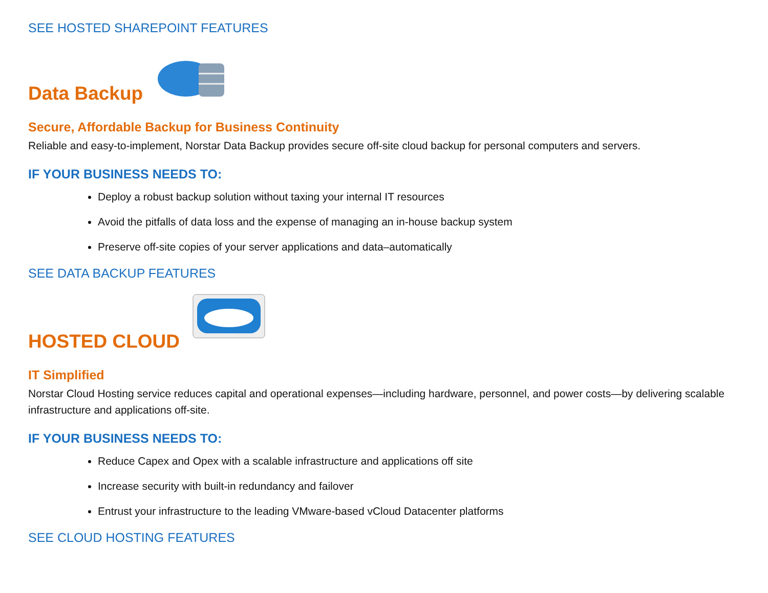SEE HOSTED SHAREPOINT FEATURES
Data Backup
Secure, Affordable Backup for Business Continuity
Reliable and easy-to-implement, Norstar Data Backup provides secure off-site cloud backup for personal computers and servers.
IF YOUR BUSINESS NEEDS TO:
Deploy a robust backup solution without taxing your internal IT resources
Avoid the pitfalls of data loss and the expense of managing an in-house backup system
Preserve off-site copies of your server applications and data–automatically
SEE DATA BACKUP FEATURES
HOSTED CLOUD
IT Simplified
Norstar Cloud Hosting service reduces capital and operational expenses—including hardware, personnel, and power costs—by delivering scalable infrastructure and applications off-site.
IF YOUR BUSINESS NEEDS TO:
Reduce Capex and Opex with a scalable infrastructure and applications off site
Increase security with built-in redundancy and failover
Entrust your infrastructure to the leading VMware-based vCloud Datacenter platforms
SEE CLOUD HOSTING FEATURES